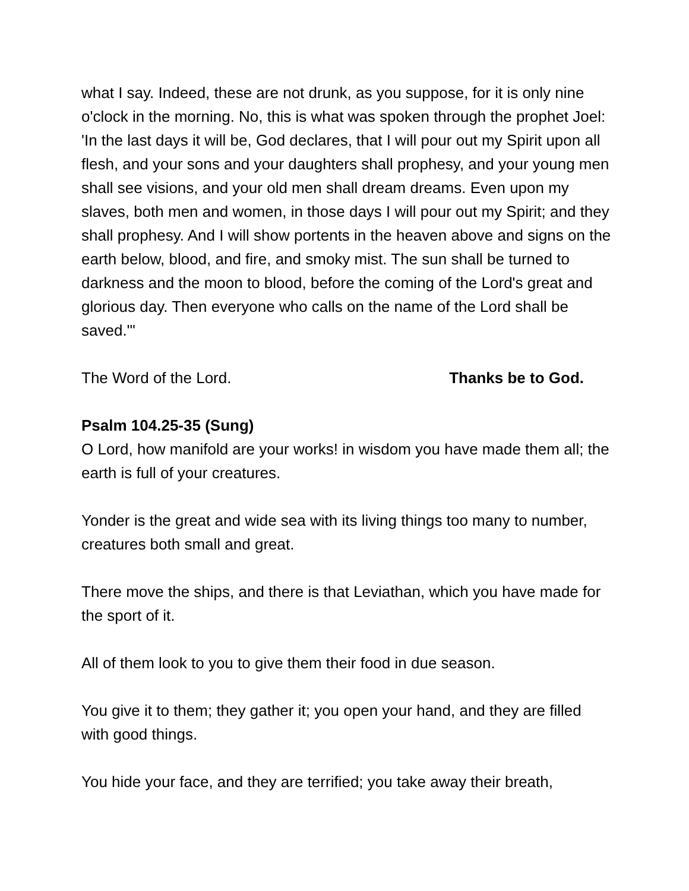what I say. Indeed, these are not drunk, as you suppose, for it is only nine o'clock in the morning. No, this is what was spoken through the prophet Joel: 'In the last days it will be, God declares, that I will pour out my Spirit upon all flesh, and your sons and your daughters shall prophesy, and your young men shall see visions, and your old men shall dream dreams. Even upon my slaves, both men and women, in those days I will pour out my Spirit; and they shall prophesy. And I will show portents in the heaven above and signs on the earth below, blood, and fire, and smoky mist. The sun shall be turned to darkness and the moon to blood, before the coming of the Lord's great and glorious day. Then everyone who calls on the name of the Lord shall be saved.'"
The Word of the Lord. Thanks be to God.
Psalm 104.25-35 (Sung)
O Lord, how manifold are your works! in wisdom you have made them all; the earth is full of your creatures.
Yonder is the great and wide sea with its living things too many to number, creatures both small and great.
There move the ships, and there is that Leviathan, which you have made for the sport of it.
All of them look to you to give them their food in due season.
You give it to them; they gather it; you open your hand, and they are filled with good things.
You hide your face, and they are terrified; you take away their breath,